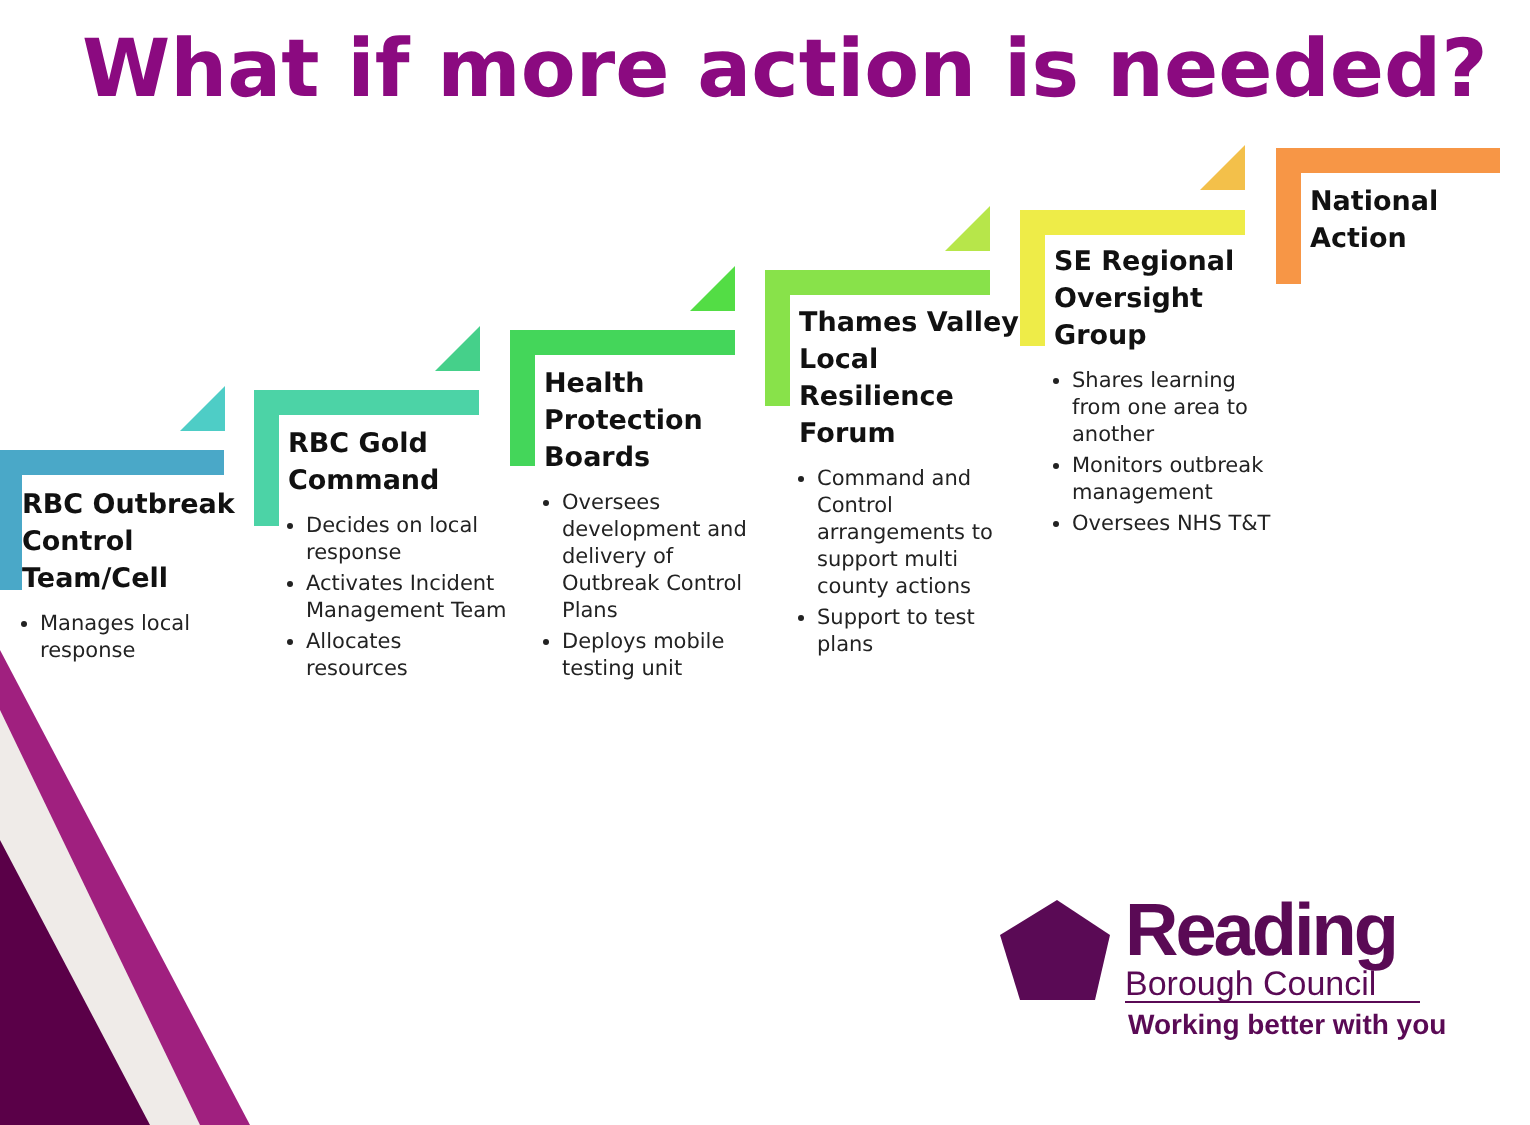What if more action is needed?
RBC Outbreak Control Team/Cell
Manages local response
RBC Gold Command
Decides on local response
Activates Incident Management Team
Allocates resources
Health Protection Boards
Oversees development and delivery of Outbreak Control Plans
Deploys mobile testing unit
Thames Valley Local Resilience Forum
Command and Control arrangements to support multi county actions
Support to test plans
SE Regional Oversight Group
Shares learning from one area to another
Monitors outbreak management
Oversees NHS T&T
National Action
Reading
Borough Council
Working better with you